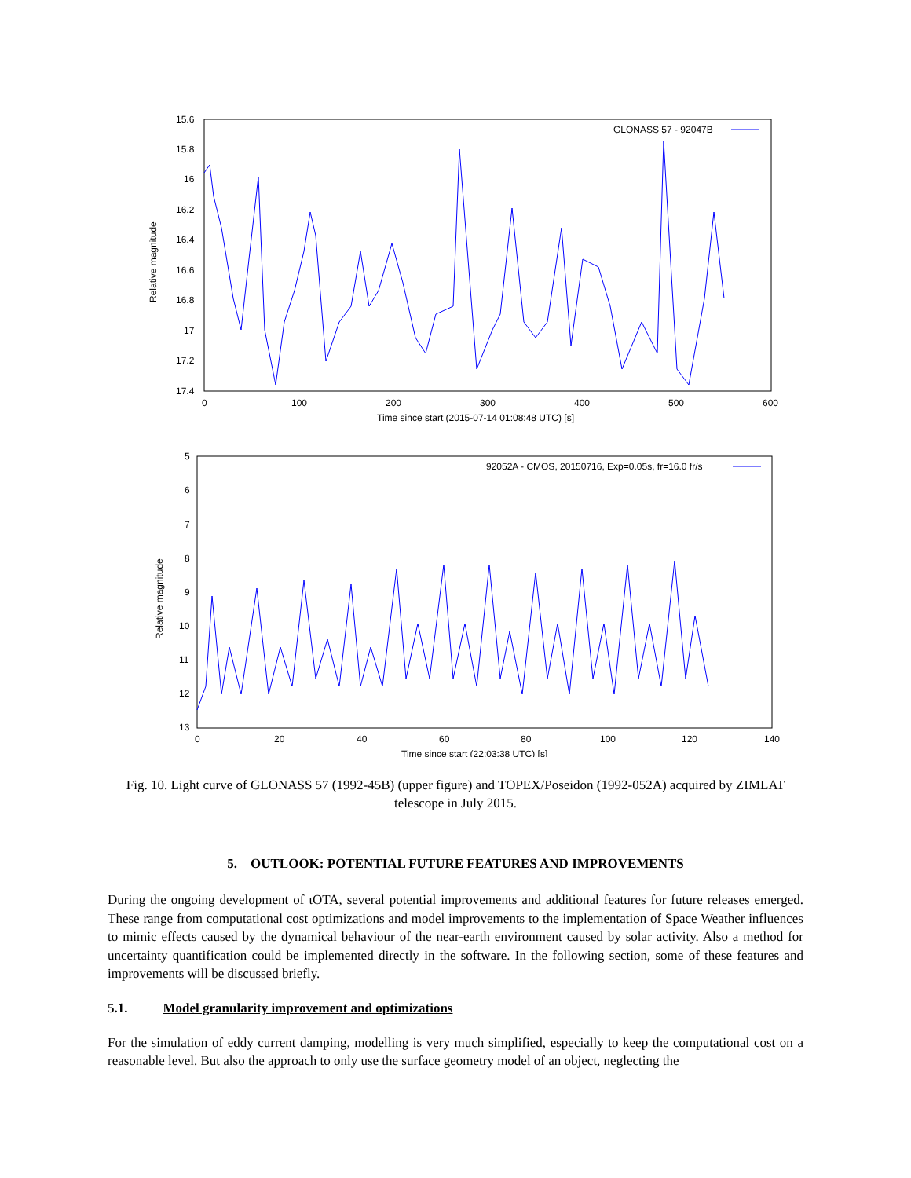15.6
15.8
16
16.2
16.4
16.6
16.8
17
17.2
17.4
0
100
200
300
400
500
600
Time since start (2015-07-14 01:08:48 UTC) [s]
Relative magnitude
GLONASS 57 - 92047B
5
6
7
8
9
10
11
12
13
0
20
40
60
80
100
120
140
Time since start (22:03:38 UTC) [s]
Relative magnitude
92052A - CMOS, 20150716, Exp=0.05s, fr=16.0 fr/s
Fig. 10. Light curve of GLONASS 57 (1992-45B) (upper figure) and TOPEX/Poseidon (1992-052A) acquired by ZIMLAT telescope in July 2015.
5. OUTLOOK: POTENTIAL FUTURE FEATURES AND IMPROVEMENTS
During the ongoing development of ιOTA, several potential improvements and additional features for future releases emerged. These range from computational cost optimizations and model improvements to the implementation of Space Weather influences to mimic effects caused by the dynamical behaviour of the near-earth environment caused by solar activity. Also a method for uncertainty quantification could be implemented directly in the software. In the following section, some of these features and improvements will be discussed briefly.
5.1. Model granularity improvement and optimizations
For the simulation of eddy current damping, modelling is very much simplified, especially to keep the computational cost on a reasonable level. But also the approach to only use the surface geometry model of an object, neglecting the